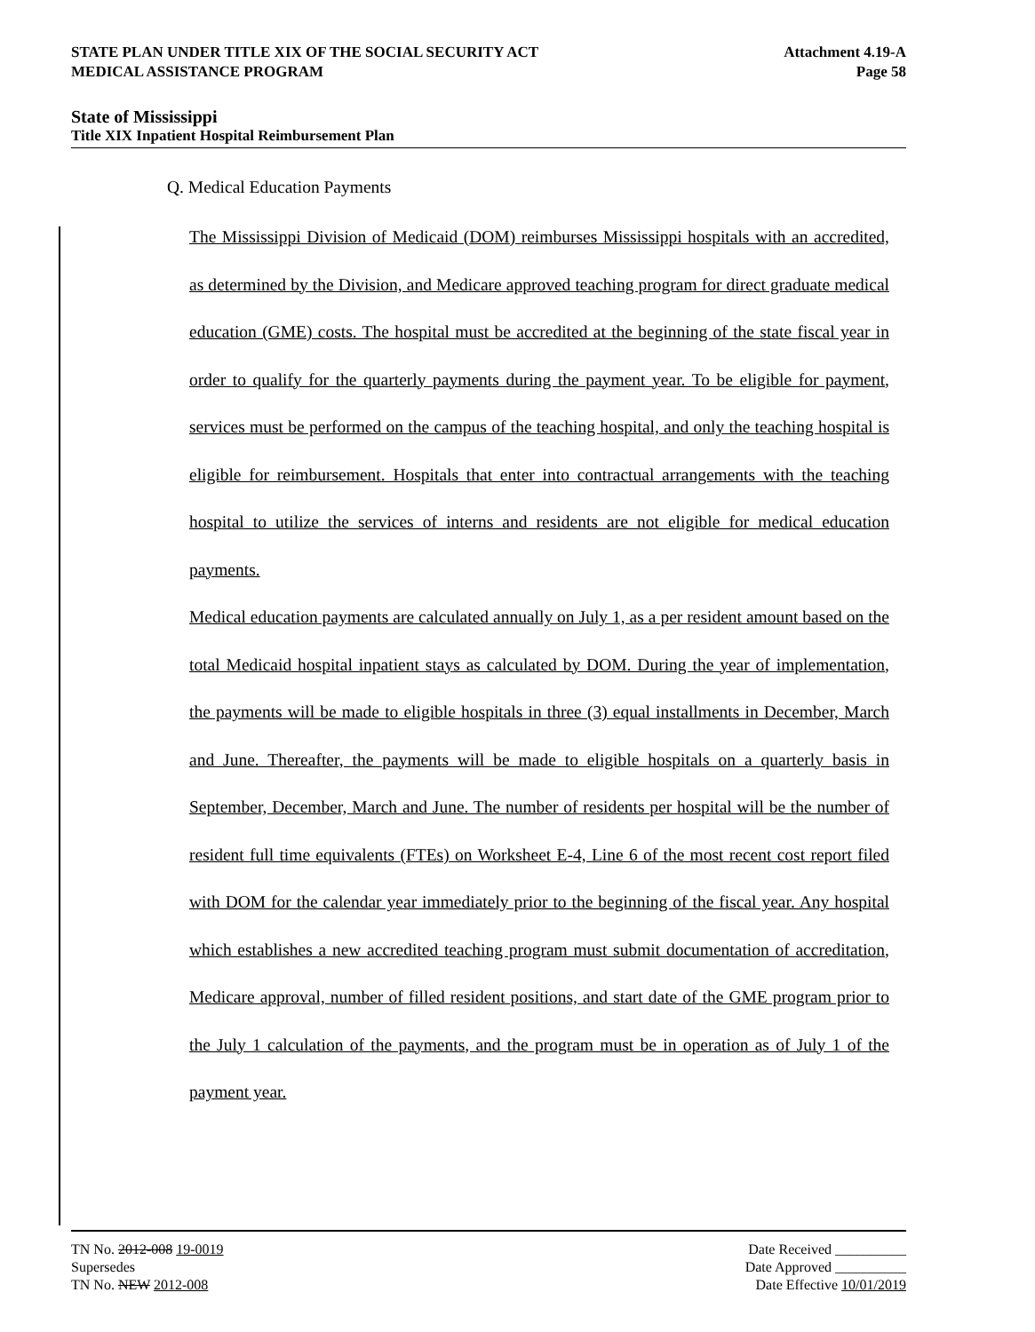STATE PLAN UNDER TITLE XIX OF THE SOCIAL SECURITY ACT Attachment 4.19-A
MEDICAL ASSISTANCE PROGRAM Page 58
State of Mississippi
Title XIX Inpatient Hospital Reimbursement Plan
Q. Medical Education Payments
The Mississippi Division of Medicaid (DOM) reimburses Mississippi hospitals with an accredited, as determined by the Division, and Medicare approved teaching program for direct graduate medical education (GME) costs. The hospital must be accredited at the beginning of the state fiscal year in order to qualify for the quarterly payments during the payment year. To be eligible for payment, services must be performed on the campus of the teaching hospital, and only the teaching hospital is eligible for reimbursement. Hospitals that enter into contractual arrangements with the teaching hospital to utilize the services of interns and residents are not eligible for medical education payments.
Medical education payments are calculated annually on July 1, as a per resident amount based on the total Medicaid hospital inpatient stays as calculated by DOM. During the year of implementation, the payments will be made to eligible hospitals in three (3) equal installments in December, March and June. Thereafter, the payments will be made to eligible hospitals on a quarterly basis in September, December, March and June. The number of residents per hospital will be the number of resident full time equivalents (FTEs) on Worksheet E-4, Line 6 of the most recent cost report filed with DOM for the calendar year immediately prior to the beginning of the fiscal year. Any hospital which establishes a new accredited teaching program must submit documentation of accreditation, Medicare approval, number of filled resident positions, and start date of the GME program prior to the July 1 calculation of the payments, and the program must be in operation as of July 1 of the payment year.
TN No. 2012-008 19-0019 Date Received __________
Supersedes Date Approved __________
TN No. NEW 2012-008 Date Effective 10/01/2019